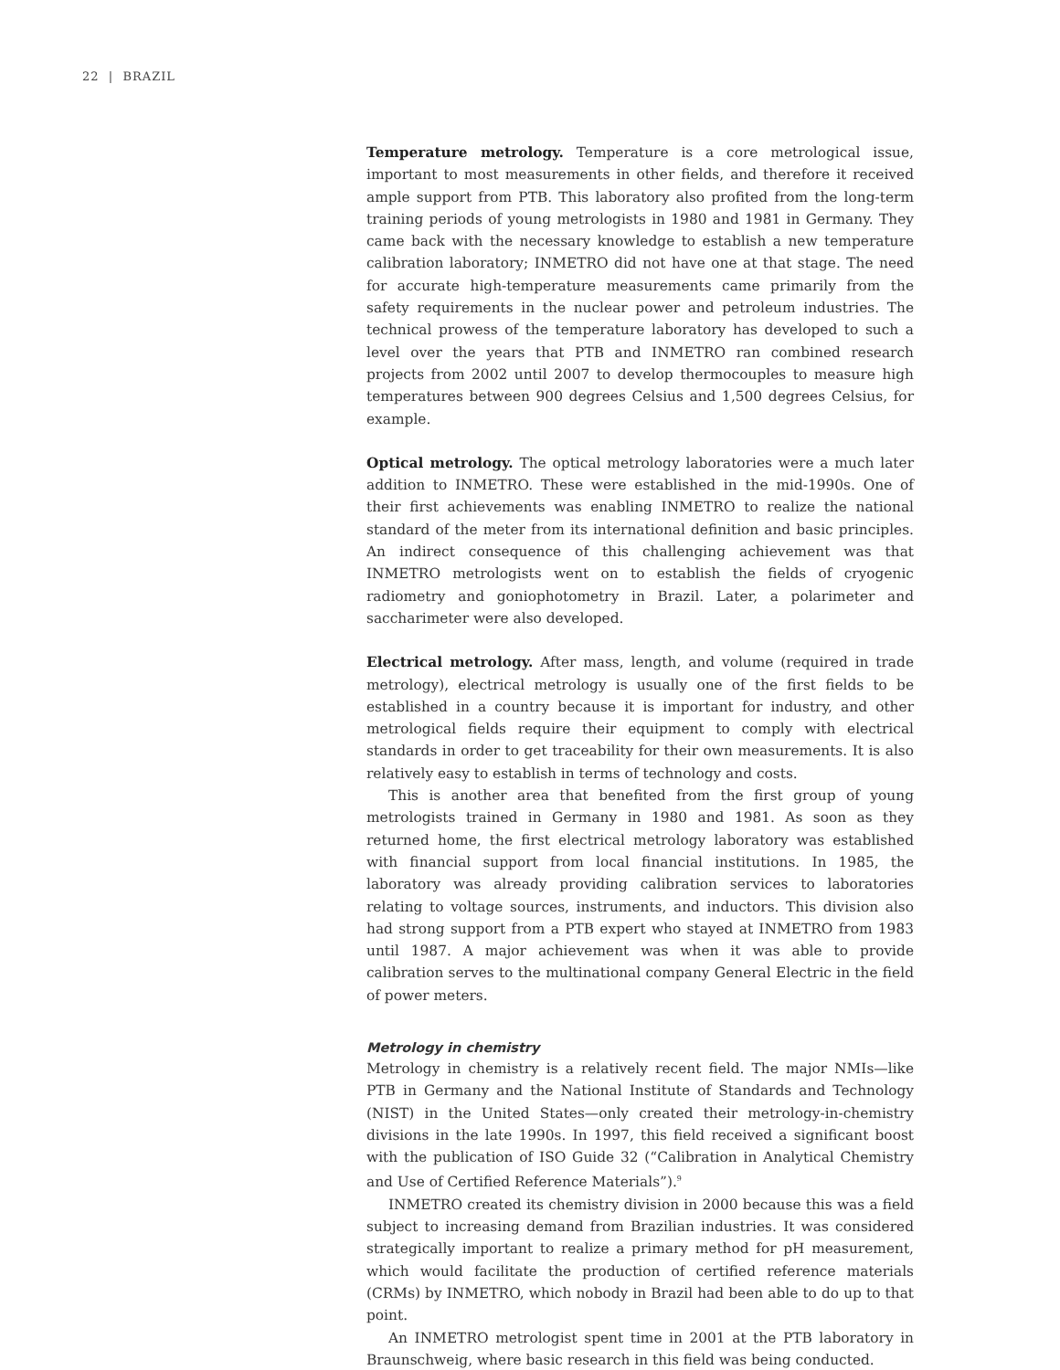22 | BRAZIL
Temperature metrology. Temperature is a core metrological issue, important to most measurements in other fields, and therefore it received ample support from PTB. This laboratory also profited from the long-term training periods of young metrologists in 1980 and 1981 in Germany. They came back with the necessary knowledge to establish a new temperature calibration laboratory; INMETRO did not have one at that stage. The need for accurate high-temperature measurements came primarily from the safety requirements in the nuclear power and petroleum industries. The technical prowess of the temperature laboratory has developed to such a level over the years that PTB and INMETRO ran combined research projects from 2002 until 2007 to develop thermocouples to measure high temperatures between 900 degrees Celsius and 1,500 degrees Celsius, for example.
Optical metrology. The optical metrology laboratories were a much later addition to INMETRO. These were established in the mid-1990s. One of their first achievements was enabling INMETRO to realize the national standard of the meter from its international definition and basic principles. An indirect consequence of this challenging achievement was that INMETRO metrologists went on to establish the fields of cryogenic radiometry and goniophotometry in Brazil. Later, a polarimeter and saccharimeter were also developed.
Electrical metrology. After mass, length, and volume (required in trade metrology), electrical metrology is usually one of the first fields to be established in a country because it is important for industry, and other metrological fields require their equipment to comply with electrical standards in order to get traceability for their own measurements. It is also relatively easy to establish in terms of technology and costs.
This is another area that benefited from the first group of young metrologists trained in Germany in 1980 and 1981. As soon as they returned home, the first electrical metrology laboratory was established with financial support from local financial institutions. In 1985, the laboratory was already providing calibration services to laboratories relating to voltage sources, instruments, and inductors. This division also had strong support from a PTB expert who stayed at INMETRO from 1983 until 1987. A major achievement was when it was able to provide calibration serves to the multinational company General Electric in the field of power meters.
Metrology in chemistry
Metrology in chemistry is a relatively recent field. The major NMIs—like PTB in Germany and the National Institute of Standards and Technology (NIST) in the United States—only created their metrology-in-chemistry divisions in the late 1990s. In 1997, this field received a significant boost with the publication of ISO Guide 32 (“Calibration in Analytical Chemistry and Use of Certified Reference Materials”).<sup>9</sup>
INMETRO created its chemistry division in 2000 because this was a field subject to increasing demand from Brazilian industries. It was considered strategically important to realize a primary method for pH measurement, which would facilitate the production of certified reference materials (CRMs) by INMETRO, which nobody in Brazil had been able to do up to that point.
An INMETRO metrologist spent time in 2001 at the PTB laboratory in Braunschweig, where basic research in this field was being conducted.